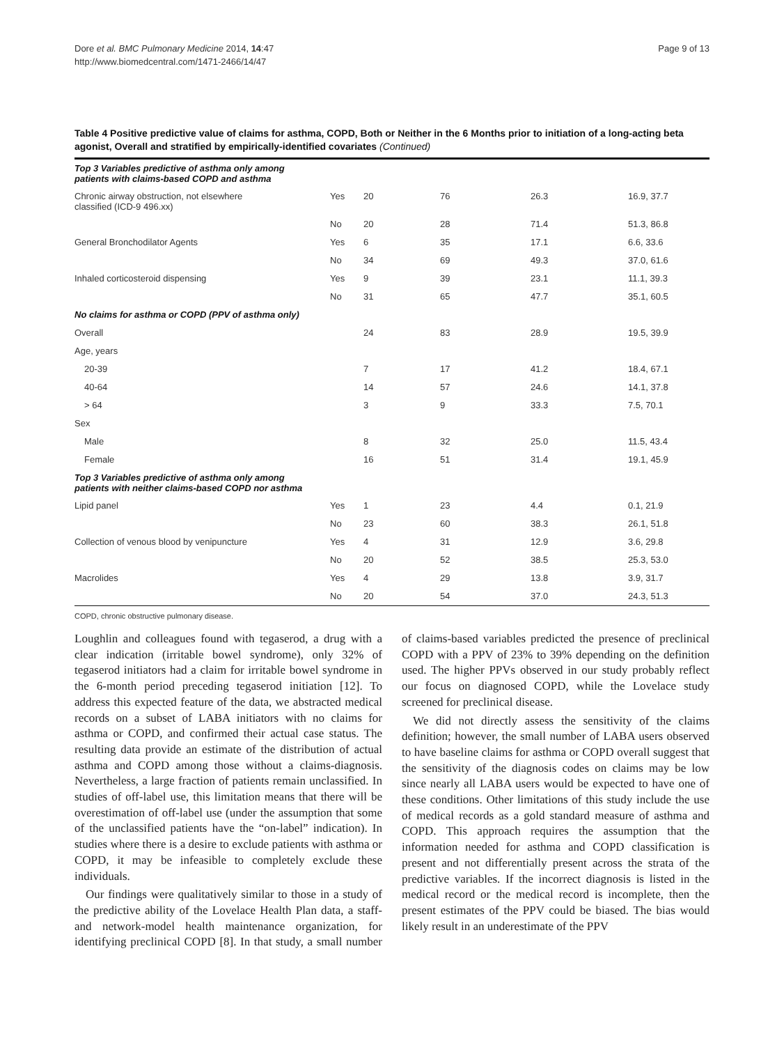Dore et al. BMC Pulmonary Medicine 2014, 14:47
http://www.biomedcentral.com/1471-2466/14/47
Page 9 of 13
Table 4 Positive predictive value of claims for asthma, COPD, Both or Neither in the 6 Months prior to initiation of a long-acting beta agonist, Overall and stratified by empirically-identified covariates (Continued)
| Top 3 Variables predictive of asthma only among patients with claims-based COPD and asthma | | | | | |
| Chronic airway obstruction, not elsewhere classified (ICD-9 496.xx) | Yes | 20 | 76 | 26.3 | 16.9, 37.7 |
| | No | 20 | 28 | 71.4 | 51.3, 86.8 |
| General Bronchodilator Agents | Yes | 6 | 35 | 17.1 | 6.6, 33.6 |
| | No | 34 | 69 | 49.3 | 37.0, 61.6 |
| Inhaled corticosteroid dispensing | Yes | 9 | 39 | 23.1 | 11.1, 39.3 |
| | No | 31 | 65 | 47.7 | 35.1, 60.5 |
| No claims for asthma or COPD (PPV of asthma only) | | | | | |
| Overall | | 24 | 83 | 28.9 | 19.5, 39.9 |
| Age, years | | | | | |
| 20-39 | | 7 | 17 | 41.2 | 18.4, 67.1 |
| 40-64 | | 14 | 57 | 24.6 | 14.1, 37.8 |
| > 64 | | 3 | 9 | 33.3 | 7.5, 70.1 |
| Sex | | | | | |
| Male | | 8 | 32 | 25.0 | 11.5, 43.4 |
| Female | | 16 | 51 | 31.4 | 19.1, 45.9 |
| Top 3 Variables predictive of asthma only among patients with neither claims-based COPD nor asthma | | | | | |
| Lipid panel | Yes | 1 | 23 | 4.4 | 0.1, 21.9 |
| | No | 23 | 60 | 38.3 | 26.1, 51.8 |
| Collection of venous blood by venipuncture | Yes | 4 | 31 | 12.9 | 3.6, 29.8 |
| | No | 20 | 52 | 38.5 | 25.3, 53.0 |
| Macrolides | Yes | 4 | 29 | 13.8 | 3.9, 31.7 |
| | No | 20 | 54 | 37.0 | 24.3, 51.3 |
COPD, chronic obstructive pulmonary disease.
Loughlin and colleagues found with tegaserod, a drug with a clear indication (irritable bowel syndrome), only 32% of tegaserod initiators had a claim for irritable bowel syndrome in the 6-month period preceding tegaserod initiation [12]. To address this expected feature of the data, we abstracted medical records on a subset of LABA initiators with no claims for asthma or COPD, and confirmed their actual case status. The resulting data provide an estimate of the distribution of actual asthma and COPD among those without a claims-diagnosis. Nevertheless, a large fraction of patients remain unclassified. In studies of off-label use, this limitation means that there will be overestimation of off-label use (under the assumption that some of the unclassified patients have the “on-label” indication). In studies where there is a desire to exclude patients with asthma or COPD, it may be infeasible to completely exclude these individuals.
Our findings were qualitatively similar to those in a study of the predictive ability of the Lovelace Health Plan data, a staff- and network-model health maintenance organization, for identifying preclinical COPD [8]. In that study, a small number of claims-based variables predicted the presence of preclinical COPD with a PPV of 23% to 39% depending on the definition used. The higher PPVs observed in our study probably reflect our focus on diagnosed COPD, while the Lovelace study screened for preclinical disease.
We did not directly assess the sensitivity of the claims definition; however, the small number of LABA users observed to have baseline claims for asthma or COPD overall suggest that the sensitivity of the diagnosis codes on claims may be low since nearly all LABA users would be expected to have one of these conditions. Other limitations of this study include the use of medical records as a gold standard measure of asthma and COPD. This approach requires the assumption that the information needed for asthma and COPD classification is present and not differentially present across the strata of the predictive variables. If the incorrect diagnosis is listed in the medical record or the medical record is incomplete, then the present estimates of the PPV could be biased. The bias would likely result in an underestimate of the PPV